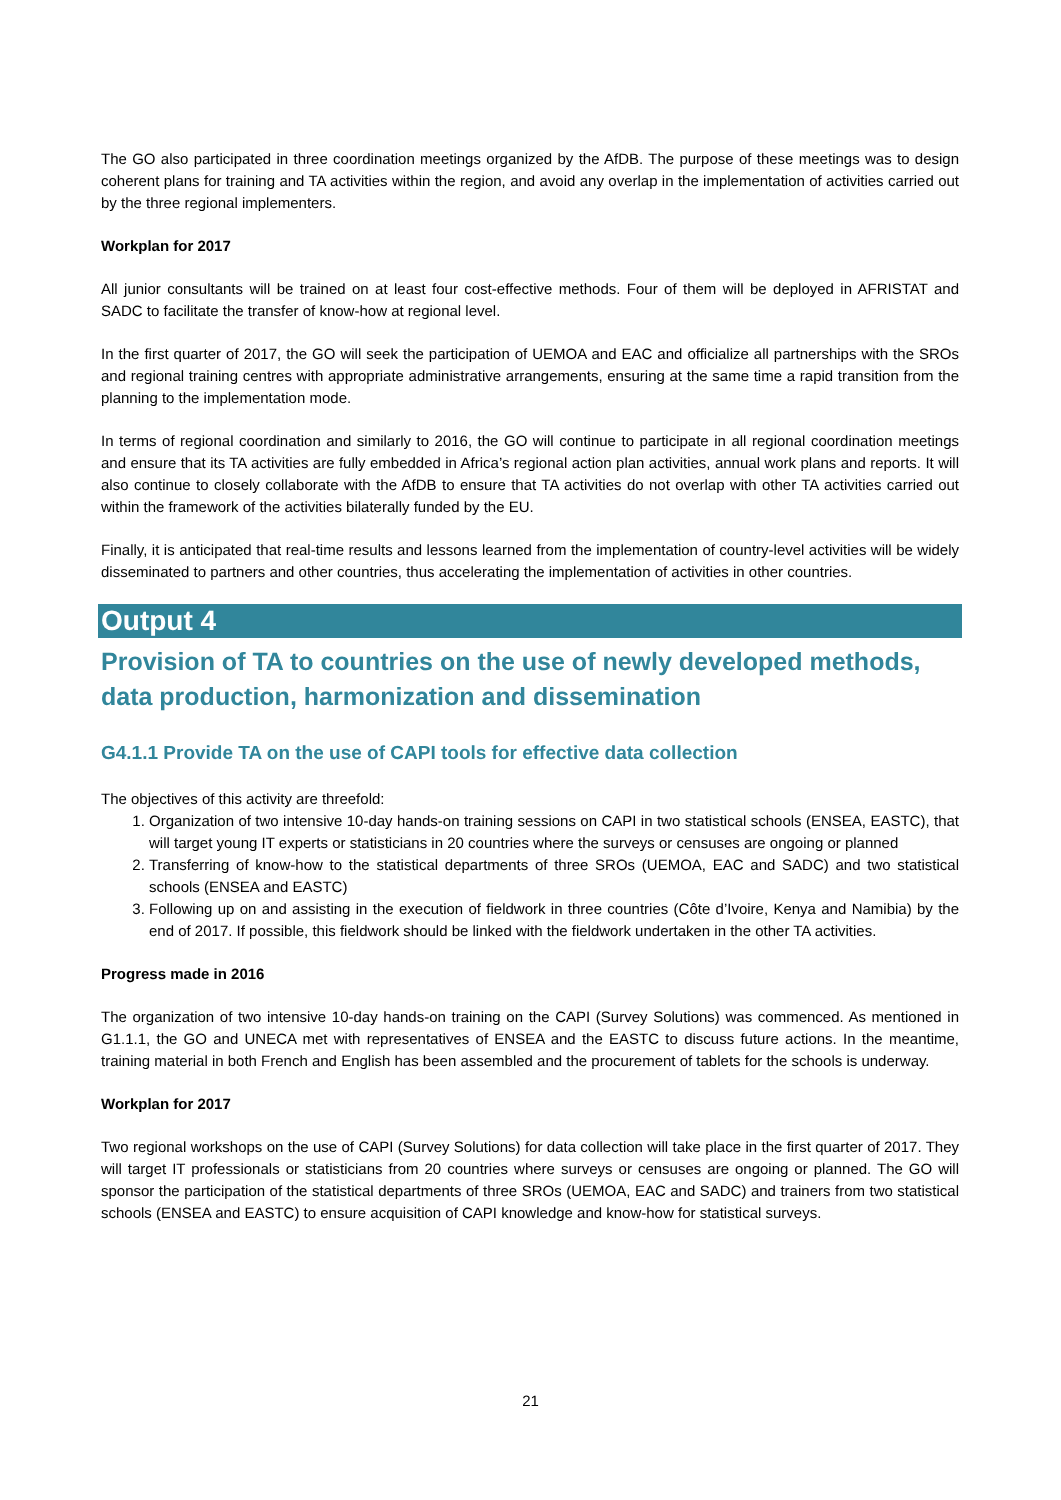The GO also participated in three coordination meetings organized by the AfDB. The purpose of these meetings was to design coherent plans for training and TA activities within the region, and avoid any overlap in the implementation of activities carried out by the three regional implementers.
Workplan for 2017
All junior consultants will be trained on at least four cost-effective methods. Four of them will be deployed in AFRISTAT and SADC to facilitate the transfer of know-how at regional level.
In the first quarter of 2017, the GO will seek the participation of UEMOA and EAC and officialize all partnerships with the SROs and regional training centres with appropriate administrative arrangements, ensuring at the same time a rapid transition from the planning to the implementation mode.
In terms of regional coordination and similarly to 2016, the GO will continue to participate in all regional coordination meetings and ensure that its TA activities are fully embedded in Africa’s regional action plan activities, annual work plans and reports. It will also continue to closely collaborate with the AfDB to ensure that TA activities do not overlap with other TA activities carried out within the framework of the activities bilaterally funded by the EU.
Finally, it is anticipated that real-time results and lessons learned from the implementation of country-level activities will be widely disseminated to partners and other countries, thus accelerating the implementation of activities in other countries.
Output 4
Provision of TA to countries on the use of newly developed methods, data production, harmonization and dissemination
G4.1.1 Provide TA on the use of CAPI tools for effective data collection
The objectives of this activity are threefold:
1. Organization of two intensive 10-day hands-on training sessions on CAPI in two statistical schools (ENSEA, EASTC), that will target young IT experts or statisticians in 20 countries where the surveys or censuses are ongoing or planned
2. Transferring of know-how to the statistical departments of three SROs (UEMOA, EAC and SADC) and two statistical schools (ENSEA and EASTC)
3. Following up on and assisting in the execution of fieldwork in three countries (Côte d’Ivoire, Kenya and Namibia) by the end of 2017. If possible, this fieldwork should be linked with the fieldwork undertaken in the other TA activities.
Progress made in 2016
The organization of two intensive 10-day hands-on training on the CAPI (Survey Solutions) was commenced. As mentioned in G1.1.1, the GO and UNECA met with representatives of ENSEA and the EASTC to discuss future actions. In the meantime, training material in both French and English has been assembled and the procurement of tablets for the schools is underway.
Workplan for 2017
Two regional workshops on the use of CAPI (Survey Solutions) for data collection will take place in the first quarter of 2017. They will target IT professionals or statisticians from 20 countries where surveys or censuses are ongoing or planned. The GO will sponsor the participation of the statistical departments of three SROs (UEMOA, EAC and SADC) and trainers from two statistical schools (ENSEA and EASTC) to ensure acquisition of CAPI knowledge and know-how for statistical surveys.
21